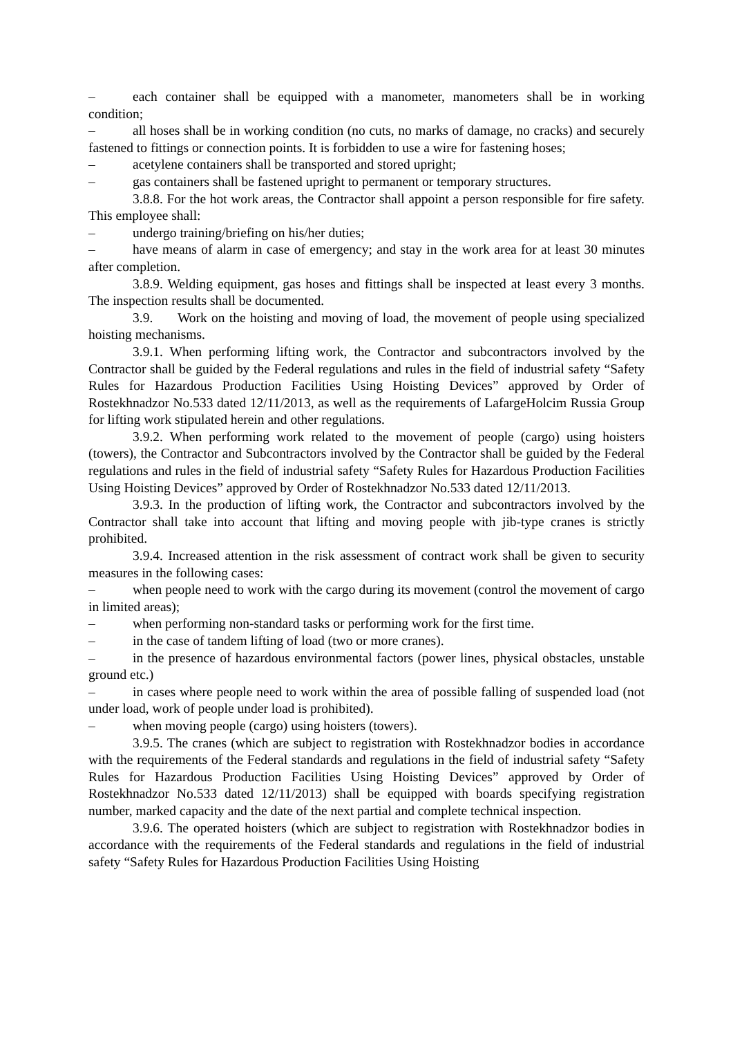– each container shall be equipped with a manometer, manometers shall be in working condition;
– all hoses shall be in working condition (no cuts, no marks of damage, no cracks) and securely fastened to fittings or connection points. It is forbidden to use a wire for fastening hoses;
– acetylene containers shall be transported and stored upright;
– gas containers shall be fastened upright to permanent or temporary structures.
3.8.8. For the hot work areas, the Contractor shall appoint a person responsible for fire safety. This employee shall:
– undergo training/briefing on his/her duties;
– have means of alarm in case of emergency; and stay in the work area for at least 30 minutes after completion.
3.8.9. Welding equipment, gas hoses and fittings shall be inspected at least every 3 months. The inspection results shall be documented.
3.9. Work on the hoisting and moving of load, the movement of people using specialized hoisting mechanisms.
3.9.1. When performing lifting work, the Contractor and subcontractors involved by the Contractor shall be guided by the Federal regulations and rules in the field of industrial safety “Safety Rules for Hazardous Production Facilities Using Hoisting Devices” approved by Order of Rostekhnadzor No.533 dated 12/11/2013, as well as the requirements of LafargeHolcim Russia Group for lifting work stipulated herein and other regulations.
3.9.2. When performing work related to the movement of people (cargo) using hoisters (towers), the Contractor and Subcontractors involved by the Contractor shall be guided by the Federal regulations and rules in the field of industrial safety “Safety Rules for Hazardous Production Facilities Using Hoisting Devices” approved by Order of Rostekhnadzor No.533 dated 12/11/2013.
3.9.3. In the production of lifting work, the Contractor and subcontractors involved by the Contractor shall take into account that lifting and moving people with jib-type cranes is strictly prohibited.
3.9.4. Increased attention in the risk assessment of contract work shall be given to security measures in the following cases:
– when people need to work with the cargo during its movement (control the movement of cargo in limited areas);
– when performing non-standard tasks or performing work for the first time.
– in the case of tandem lifting of load (two or more cranes).
– in the presence of hazardous environmental factors (power lines, physical obstacles, unstable ground etc.)
– in cases where people need to work within the area of possible falling of suspended load (not under load, work of people under load is prohibited).
– when moving people (cargo) using hoisters (towers).
3.9.5. The cranes (which are subject to registration with Rostekhnadzor bodies in accordance with the requirements of the Federal standards and regulations in the field of industrial safety “Safety Rules for Hazardous Production Facilities Using Hoisting Devices” approved by Order of Rostekhnadzor No.533 dated 12/11/2013) shall be equipped with boards specifying registration number, marked capacity and the date of the next partial and complete technical inspection.
3.9.6. The operated hoisters (which are subject to registration with Rostekhnadzor bodies in accordance with the requirements of the Federal standards and regulations in the field of industrial safety “Safety Rules for Hazardous Production Facilities Using Hoisting